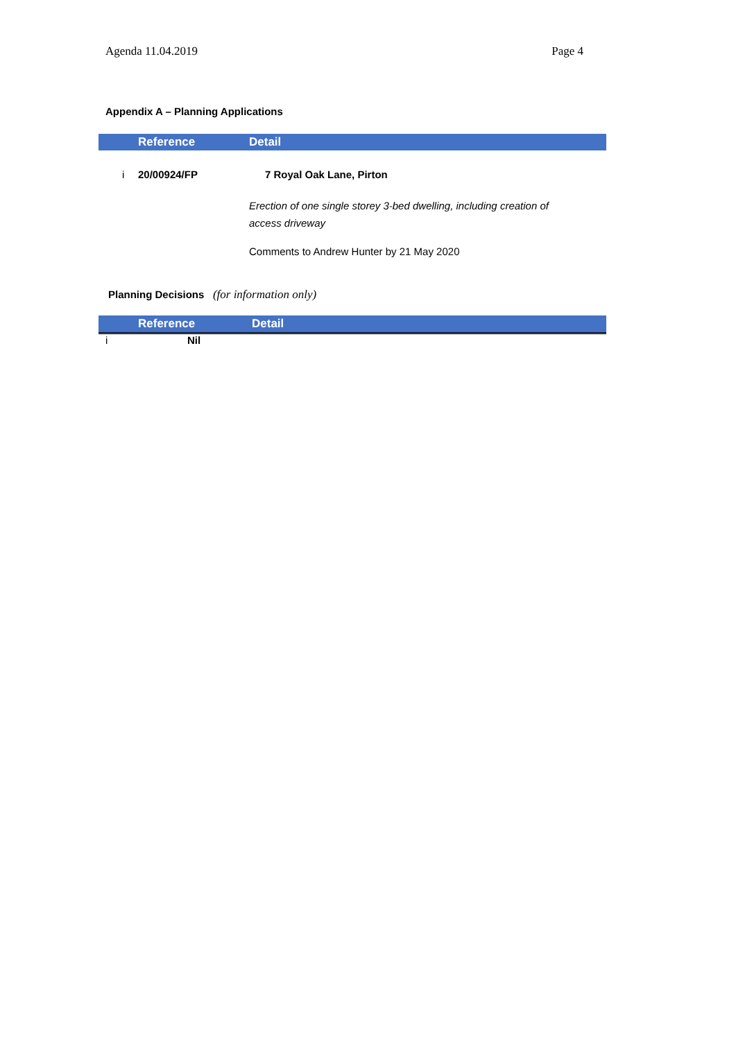Agenda 11.04.2019 Page 4
Appendix A – Planning Applications
| | Reference | Detail |
| --- | --- | --- |
| i | 20/00924/FP | 7 Royal Oak Lane, Pirton |
| | | Erection of one single storey 3-bed dwelling, including creation of access driveway |
| | | Comments to Andrew Hunter by 21 May 2020 |
Planning Decisions (for information only)
| | Reference | Detail |
| --- | --- | --- |
| i | Nil |